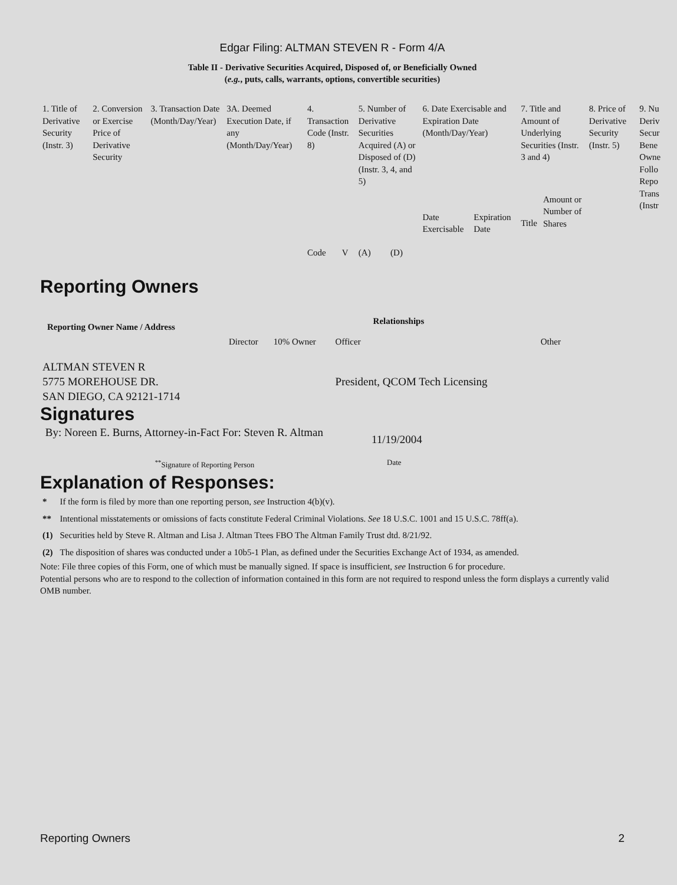Edgar Filing: ALTMAN STEVEN R - Form 4/A
Table II - Derivative Securities Acquired, Disposed of, or Beneficially Owned
(e.g., puts, calls, warrants, options, convertible securities)
| 1. Title of Derivative Security (Instr. 3) | 2. Conversion or Exercise Price of Derivative Security | 3. Transaction Date (Month/Day/Year) | 3A. Deemed Execution Date, if any (Month/Day/Year) | 4. Transaction Code (Instr. 8) | | 5. Number of Derivative Securities Acquired (A) or Disposed of (D) (Instr. 3, 4, and 5) | | 6. Date Exercisable and Expiration Date (Month/Day/Year) | | 7. Title and Amount of Underlying Securities (Instr. 3 and 4) | | 8. Price of Derivative Security (Instr. 5) | 9. Nu Deriv Secur Bene Owne Follo Repo Trans (Instr |
| --- | --- | --- | --- | --- | --- | --- | --- | --- | --- | --- | --- | --- | --- |
| | | | | Code | V | (A) | (D) | Date Exercisable | Expiration Date | Title | Amount or Number of Shares | | |
Reporting Owners
| Reporting Owner Name / Address | Relationships | | | |
| --- | --- | --- | --- | --- |
| | Director | 10% Owner | Officer | Other |
| ALTMAN STEVEN R 5775 MOREHOUSE DR. SAN DIEGO, CA 92121-1714 | | | President, QCOM Tech Licensing | |
Signatures
| By: Noreen E. Burns, Attorney-in-Fact For: Steven R. Altman | 11/19/2004 |
| <sup>**</sup> Signature of Reporting Person | Date |
Explanation of Responses:
| * | If the form is filed by more than one reporting person, see Instruction 4(b)(v). |
| ** | Intentional misstatements or omissions of facts constitute Federal Criminal Violations. See 18 U.S.C. 1001 and 15 U.S.C. 78ff(a). |
| (1) | Securities held by Steve R. Altman and Lisa J. Altman Ttees FBO The Altman Family Trust dtd. 8/21/92. |
| (2) | The disposition of shares was conducted under a 10b5-1 Plan, as defined under the Securities Exchange Act of 1934, as amended. |
Note: File three copies of this Form, one of which must be manually signed. If space is insufficient, see Instruction 6 for procedure.
Potential persons who are to respond to the collection of information contained in this form are not required to respond unless the form displays a currently valid OMB number.
Reporting Owners 2